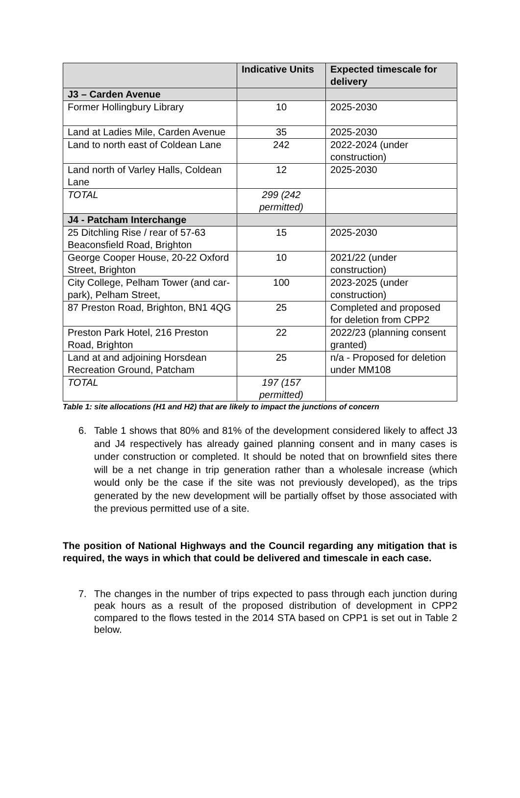| | Indicative Units | Expected timescale for delivery |
| --- | --- | --- |
| J3 – Carden Avenue | | |
| Former Hollingbury Library | 10 | 2025-2030 |
| Land at Ladies Mile, Carden Avenue | 35 | 2025-2030 |
| Land to north east of Coldean Lane | 242 | 2022-2024 (under construction) |
| Land north of Varley Halls, Coldean Lane | 12 | 2025-2030 |
| TOTAL | 299 (242 permitted) | |
| J4 - Patcham Interchange | | |
| 25 Ditchling Rise / rear of 57-63 Beaconsfield Road, Brighton | 15 | 2025-2030 |
| George Cooper House, 20-22 Oxford Street, Brighton | 10 | 2021/22 (under construction) |
| City College, Pelham Tower (and car-park), Pelham Street, | 100 | 2023-2025 (under construction) |
| 87 Preston Road, Brighton, BN1 4QG | 25 | Completed and proposed for deletion from CPP2 |
| Preston Park Hotel, 216 Preston Road, Brighton | 22 | 2022/23 (planning consent granted) |
| Land at and adjoining Horsdean Recreation Ground, Patcham | 25 | n/a - Proposed for deletion under MM108 |
| TOTAL | 197 (157 permitted) | |
Table 1: site allocations (H1 and H2) that are likely to impact the junctions of concern
6. Table 1 shows that 80% and 81% of the development considered likely to affect J3 and J4 respectively has already gained planning consent and in many cases is under construction or completed. It should be noted that on brownfield sites there will be a net change in trip generation rather than a wholesale increase (which would only be the case if the site was not previously developed), as the trips generated by the new development will be partially offset by those associated with the previous permitted use of a site.
The position of National Highways and the Council regarding any mitigation that is required, the ways in which that could be delivered and timescale in each case.
7. The changes in the number of trips expected to pass through each junction during peak hours as a result of the proposed distribution of development in CPP2 compared to the flows tested in the 2014 STA based on CPP1 is set out in Table 2 below.